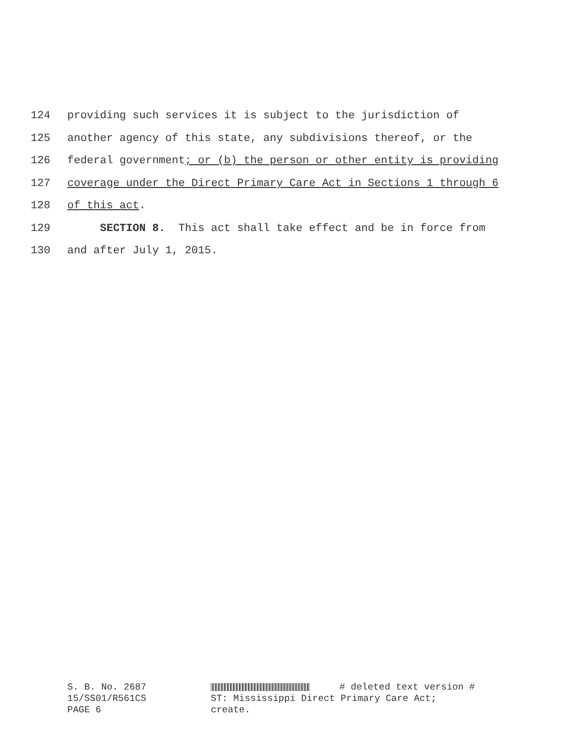124 providing such services it is subject to the jurisdiction of
125 another agency of this state, any subdivisions thereof, or the
126 federal government; or (b) the person or other entity is providing
127 coverage under the Direct Primary Care Act in Sections 1 through 6
128 of this act.
129 SECTION 8. This act shall take effect and be in force from
130 and after July 1, 2015.
S. B. No. 2687
15/SS01/R561CS
PAGE 6
# deleted text version #
ST: Mississippi Direct Primary Care Act;
create.